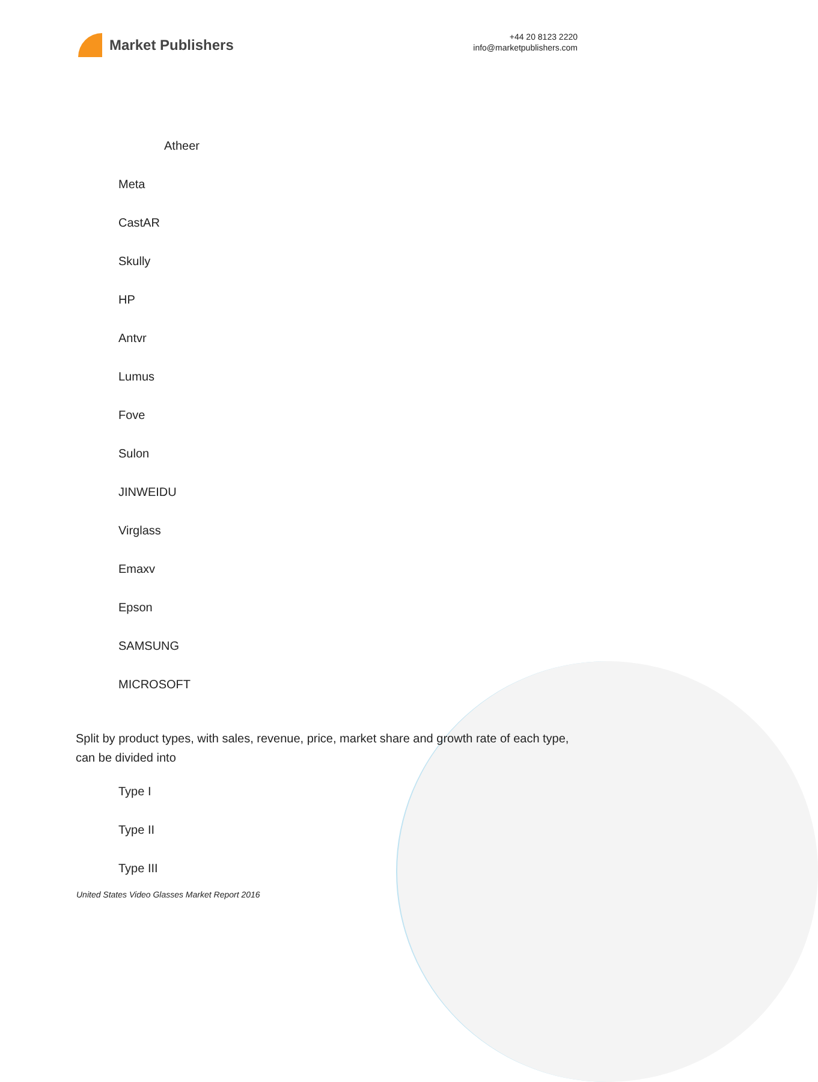Market Publishers
+44 20 8123 2220
info@marketpublishers.com
Atheer
Meta
CastAR
Skully
HP
Antvr
Lumus
Fove
Sulon
JINWEIDU
Virglass
Emaxv
Epson
SAMSUNG
MICROSOFT
Split by product types, with sales, revenue, price, market share and growth rate of each type, can be divided into
Type I
Type II
Type III
United States Video Glasses Market Report 2016